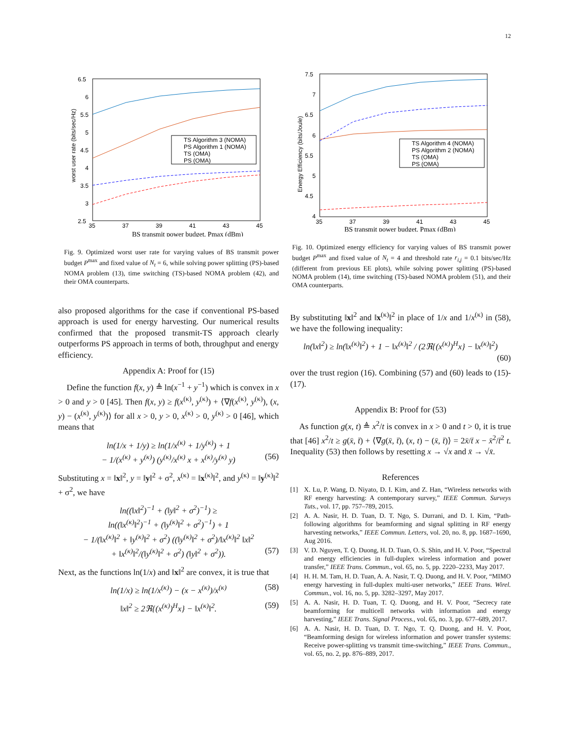12
6.5
6
5.5
5
4.5
4
3.5
3
2.5
35
37
39
41
43
45
BS transmit power budget, Pmax (dBm)
worst user rate (bits/sec/Hz)
TS Algorithm 3 (NOMA)
PS Algorithm 1 (NOMA)
TS (OMA)
PS (OMA)
Fig. 9. Optimized worst user rate for varying values of BS transmit power budget P<sup>max</sup> and fixed value of N<sub>t</sub> = 6, while solving power splitting (PS)-based NOMA problem (13), time switching (TS)-based NOMA problem (42), and their OMA counterparts.
also proposed algorithms for the case if conventional PS-based approach is used for energy harvesting. Our numerical results confirmed that the proposed transmit-TS approach clearly outperforms PS approach in terms of both, throughput and energy efficiency.
Appendix A: Proof for (15)
Define the function f(x, y) ≜ ln(x<sup>−1</sup> + y<sup>−1</sup>) which is convex in x > 0 and y > 0 [45]. Then f(x, y) ≥ f(x<sup>(κ)</sup>, y<sup>(κ)</sup>) + ⟨∇f(x<sup>(κ)</sup>, y<sup>(κ)</sup>), (x, y) − (x<sup>(κ)</sup>, y<sup>(κ)</sup>)⟩ for all x > 0, y > 0, x<sup>(κ)</sup> > 0, y<sup>(κ)</sup> > 0 [46], which means that
ln(1/x + 1/y) ≥ ln(1/x<sup>(κ)</sup> + 1/y<sup>(κ)</sup>) + 1
− 1/(x<sup>(κ)</sup> + y<sup>(κ)</sup>) (y<sup>(κ)</sup>/x<sup>(κ)</sup> x + x<sup>(κ)</sup>/y<sup>(κ)</sup> y) (56)
Substituting x = ‖x‖<sup>2</sup>, y = ‖y‖<sup>2</sup> + σ<sup>2</sup>, x<sup>(κ)</sup> = ‖x<sup>(κ)</sup>‖<sup>2</sup>, and y<sup>(κ)</sup> = ‖y<sup>(κ)</sup>‖<sup>2</sup> + σ<sup>2</sup>, we have
ln((‖x‖<sup>2</sup>)<sup>−1</sup> + (‖y‖<sup>2</sup> + σ<sup>2</sup>)<sup>−1</sup>) ≥
ln((‖x<sup>(κ)</sup>‖<sup>2</sup>)<sup>−1</sup> + (‖y<sup>(κ)</sup>‖<sup>2</sup> + σ<sup>2</sup>)<sup>−1</sup>) + 1
− 1/(‖x<sup>(κ)</sup>‖<sup>2</sup> + ‖y<sup>(κ)</sup>‖<sup>2</sup> + σ<sup>2</sup>) ((‖y<sup>(κ)</sup>‖<sup>2</sup> + σ<sup>2</sup>)/‖x<sup>(κ)</sup>‖<sup>2</sup> ‖x‖<sup>2</sup>
+ ‖x<sup>(κ)</sup>‖<sup>2</sup>/(‖y<sup>(κ)</sup>‖<sup>2</sup> + σ<sup>2</sup>) (‖y‖<sup>2</sup> + σ<sup>2</sup>)). (57)
Next, as the functions ln(1/x) and ‖x‖<sup>2</sup> are convex, it is true that
ln(1/x) ≥ ln(1/x<sup>(κ)</sup>) − (x − x<sup>(κ)</sup>)/x<sup>(κ)</sup> (58)
‖x‖<sup>2</sup> ≥ 2ℜ{(x<sup>(κ)</sup>)<sup>H</sup>x} − ‖x<sup>(κ)</sup>‖<sup>2</sup>. (59)
7.5
7
6.5
6
5.5
5
4.5
4
35
37
39
41
43
45
BS transmit power budget, Pmax (dBm)
Energy Efficiency (bits/Joule)
TS Algorithm 4 (NOMA)
PS Algorithm 2 (NOMA)
TS (OMA)
PS (OMA)
Fig. 10. Optimized energy efficiency for varying values of BS transmit power budget P<sup>max</sup> and fixed value of N<sub>t</sub> = 4 and threshold rate r<sub>i,j</sub> = 0.1 bits/sec/Hz (different from previous EE plots), while solving power splitting (PS)-based NOMA problem (14), time switching (TS)-based NOMA problem (51), and their OMA counterparts.
By substituting ‖x‖<sup>2</sup> and ‖x<sup>(κ)</sup>‖<sup>2</sup> in place of 1/x and 1/x<sup>(κ)</sup> in (58), we have the following inequality:
ln(‖x‖<sup>2</sup>) ≥ ln(‖x<sup>(κ)</sup>‖<sup>2</sup>) + 1 − ‖x<sup>(κ)</sup>‖<sup>2</sup> / (2ℜ{(x<sup>(κ)</sup>)<sup>H</sup>x} − ‖x<sup>(κ)</sup>‖<sup>2</sup>)
(60)
over the trust region (16). Combining (57) and (60) leads to (15)-(17).
Appendix B: Proof for (53)
As function g(x, t) ≜ x<sup>2</sup>/t is convex in x > 0 and t > 0, it is true that [46] x<sup>2</sup>/t ≥ g(x̄, t̄) + ⟨∇g(x̄, t̄), (x, t) − (x̄, t̄)⟩ = 2x̄/t̄ x − x̄<sup>2</sup>/t̄<sup>2</sup> t. Inequality (53) then follows by resetting x → √x and x̄ → √x̄.
References
[1] X. Lu, P. Wang, D. Niyato, D. I. Kim, and Z. Han, “Wireless networks with RF energy harvesting: A contemporary survey,” IEEE Commun. Surveys Tuts., vol. 17, pp. 757–789, 2015.
[2] A. A. Nasir, H. D. Tuan, D. T. Ngo, S. Durrani, and D. I. Kim, “Path-following algorithms for beamforming and signal splitting in RF energy harvesting networks,” IEEE Commun. Letters, vol. 20, no. 8, pp. 1687–1690, Aug 2016.
[3] V. D. Nguyen, T. Q. Duong, H. D. Tuan, O. S. Shin, and H. V. Poor, “Spectral and energy efficiencies in full-duplex wireless information and power transfer,” IEEE Trans. Commun., vol. 65, no. 5, pp. 2220–2233, May 2017.
[4] H. H. M. Tam, H. D. Tuan, A. A. Nasir, T. Q. Duong, and H. V. Poor, “MIMO energy harvesting in full-duplex multi-user networks,” IEEE Trans. Wirel. Commun., vol. 16, no. 5, pp. 3282–3297, May 2017.
[5] A. A. Nasir, H. D. Tuan, T. Q. Duong, and H. V. Poor, “Secrecy rate beamforming for multicell networks with information and energy harvesting,” IEEE Trans. Signal Process., vol. 65, no. 3, pp. 677–689, 2017.
[6] A. A. Nasir, H. D. Tuan, D. T. Ngo, T. Q. Duong, and H. V. Poor, “Beamforming design for wireless information and power transfer systems: Receive power-splitting vs transmit time-switching,” IEEE Trans. Commun., vol. 65, no. 2, pp. 876–889, 2017.